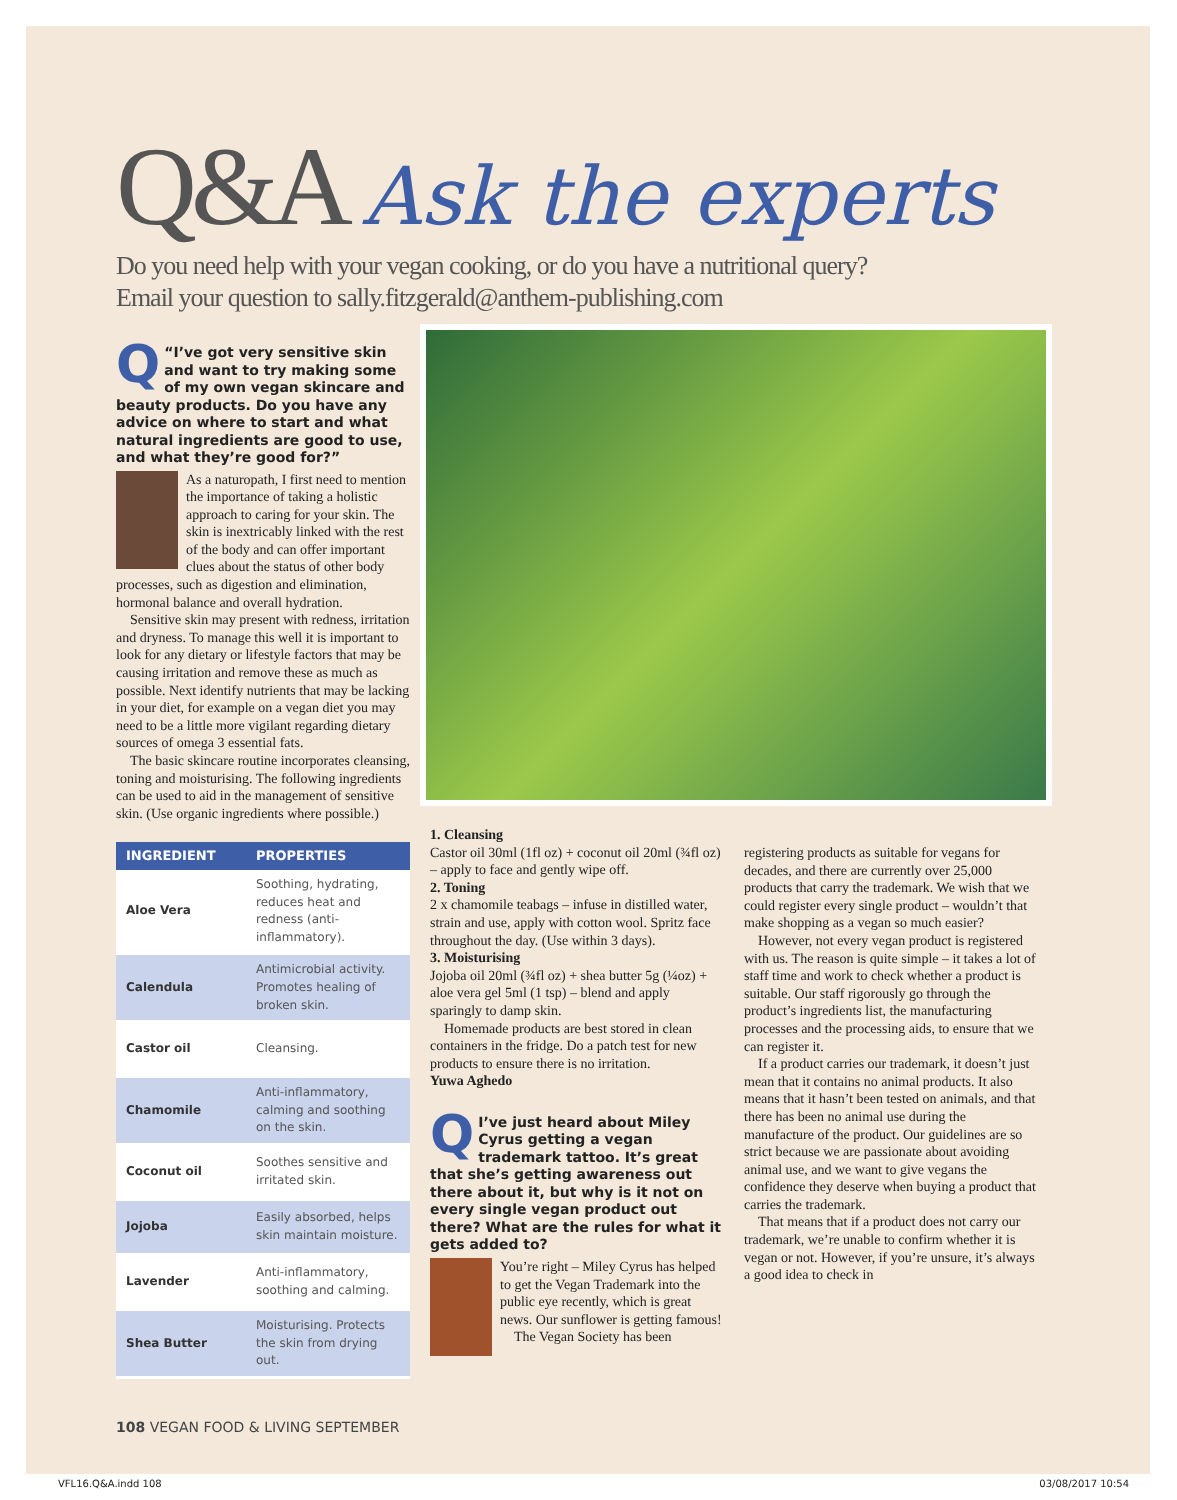Q&A Ask the experts
Do you need help with your vegan cooking, or do you have a nutritional query?
Email your question to sally.fitzgerald@anthem-publishing.com
Q “I’ve got very sensitive skin and want to try making some of my own vegan skincare and beauty products. Do you have any advice on where to start and what natural ingredients are good to use, and what they’re good for?”
As a naturopath, I first need to mention the importance of taking a holistic approach to caring for your skin. The skin is inextricably linked with the rest of the body and can offer important clues about the status of other body processes, such as digestion and elimination, hormonal balance and overall hydration.
Sensitive skin may present with redness, irritation and dryness. To manage this well it is important to look for any dietary or lifestyle factors that may be causing irritation and remove these as much as possible. Next identify nutrients that may be lacking in your diet, for example on a vegan diet you may need to be a little more vigilant regarding dietary sources of omega 3 essential fats.
The basic skincare routine incorporates cleansing, toning and moisturising. The following ingredients can be used to aid in the management of sensitive skin. (Use organic ingredients where possible.)
| INGREDIENT | PROPERTIES |
| --- | --- |
| Aloe Vera | Soothing, hydrating, reduces heat and redness (anti-inflammatory). |
| Calendula | Antimicrobial activity. Promotes healing of broken skin. |
| Castor oil | Cleansing. |
| Chamomile | Anti-inflammatory, calming and soothing on the skin. |
| Coconut oil | Soothes sensitive and irritated skin. |
| Jojoba | Easily absorbed, helps skin maintain moisture. |
| Lavender | Anti-inflammatory, soothing and calming. |
| Shea Butter | Moisturising. Protects the skin from drying out. |
1. Cleansing
Castor oil 30ml (1fl oz) + coconut oil 20ml (¾fl oz) – apply to face and gently wipe off.
2. Toning
2 x chamomile teabags – infuse in distilled water, strain and use, apply with cotton wool. Spritz face throughout the day. (Use within 3 days).
3. Moisturising
Jojoba oil 20ml (¾fl oz) + shea butter 5g (¼oz) + aloe vera gel 5ml (1 tsp) – blend and apply sparingly to damp skin.
Homemade products are best stored in clean containers in the fridge. Do a patch test for new products to ensure there is no irritation.
Yuwa Aghedo
QI’ve just heard about Miley Cyrus getting a vegan trademark tattoo. It’s great that she’s getting awareness out there about it, but why is it not on every single vegan product out there? What are the rules for what it gets added to?
You’re right – Miley Cyrus has helped to get the Vegan Trademark into the public eye recently, which is great news. Our sunflower is getting famous!
The Vegan Society has been
registering products as suitable for vegans for decades, and there are currently over 25,000 products that carry the trademark. We wish that we could register every single product – wouldn’t that make shopping as a vegan so much easier?
However, not every vegan product is registered with us. The reason is quite simple – it takes a lot of staff time and work to check whether a product is suitable. Our staff rigorously go through the product’s ingredients list, the manufacturing processes and the processing aids, to ensure that we can register it.
If a product carries our trademark, it doesn’t just mean that it contains no animal products. It also means that it hasn’t been tested on animals, and that there has been no animal use during the manufacture of the product. Our guidelines are so strict because we are passionate about avoiding animal use, and we want to give vegans the confidence they deserve when buying a product that carries the trademark.
That means that if a product does not carry our trademark, we’re unable to confirm whether it is vegan or not. However, if you’re unsure, it’s always a good idea to check in
108 VEGAN FOOD & LIVING SEPTEMBER
VFL16.Q&A.indd 108 03/08/2017 10:54